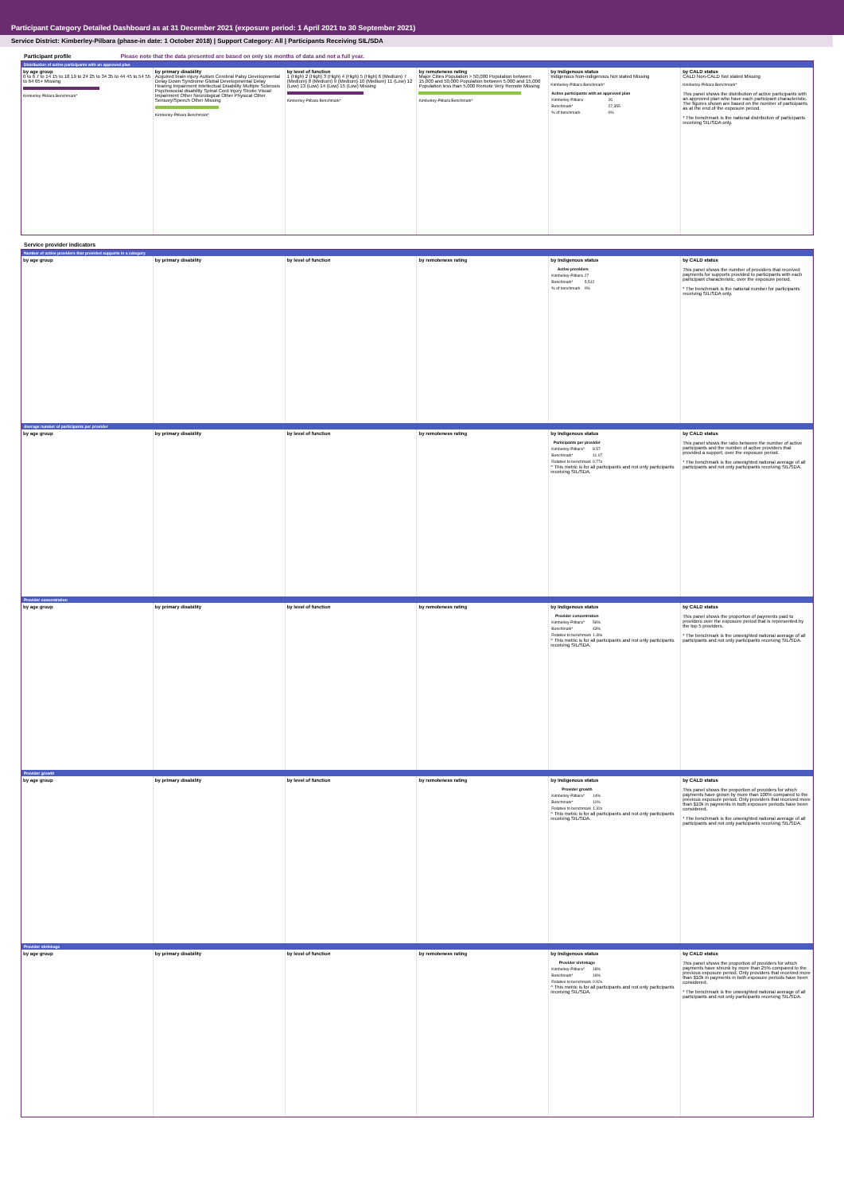Participant Category Detailed Dashboard as at 31 December 2021 (exposure period: 1 April 2021 to 30 September 2021)
Service District: Kimberley-Pilbara (phase-in date: 1 October 2018) | Support Category: All | Participants Receiving SIL/SDA
Participant profile Please note that the data presented are based on only six months of data and not a full year.
Distribution of active participants with an approved plan
by age group
0 to 6 7 to 14 15 to 18 19 to 24 25 to 34 35 to 44 45 to 54 55 to 64 65+ Missing
Kimberley-Pilbara Benchmark*
by primary disability
Acquired brain injury Autism Cerebral Palsy Developmental Delay Down Syndrome Global Developmental Delay Hearing Impairment Intellectual Disability Multiple Sclerosis Psychosocial disability Spinal Cord Injury Stroke Visual Impairment Other Neurological Other Physical Other Sensory/Speech Other Missing
Kimberley-Pilbara Benchmark*
by level of function
1 (High) 2 (High) 3 (High) 4 (High) 5 (High) 6 (Medium) 7 (Medium) 8 (Medium) 9 (Medium) 10 (Medium) 11 (Low) 12 (Low) 13 (Low) 14 (Low) 15 (Low) Missing
Kimberley-Pilbara Benchmark*
by remoteness rating
Major Cities Population > 50,000 Population between 15,000 and 50,000 Population between 5,000 and 15,000 Population less than 5,000 Remote Very Remote Missing
Kimberley-Pilbara Benchmark*
by Indigenous status
Indigenous Non-indigenous Not stated Missing
Kimberley-Pilbara Benchmark*
| Active participants with an approved plan | |
| --- | --- |
| Kimberley-Pilbara | 26 |
| Benchmark* | 27,355 |
| % of benchmark | 0% |
by CALD status
CALD Non-CALD Not stated Missing
Kimberley-Pilbara Benchmark*
This panel shows the distribution of active participants with an approved plan who have each participant characteristic. The figures shown are based on the number of participants as at the end of the exposure period.
* The benchmark is the national distribution of participants receiving SIL/SDA only.
Service provider indicators
Number of active providers that provided supports in a category
by age group by primary disability by level of function by remoteness rating by Indigenous status
| Active providers | |
| --- | --- |
| Kimberley-Pilbara | 27 |
| Benchmark* | 5,512 |
| % of benchmark | 0% |
by CALD status
This panel shows the number of providers that received payments for supports provided to participants with each participant characteristic, over the exposure period.
* The benchmark is the national number for participants receiving SIL/SDA only.
Average number of participants per provider
by age group by primary disability by level of function by remoteness rating by Indigenous status
| Participants per provider | |
| --- | --- |
| Kimberley-Pilbara^ | 8.57 |
| Benchmark* | 11.07 |
| Relative to benchmark | 0.77x |
^ This metric is for all participants and not only participants receiving SIL/SDA.
by CALD status
This panel shows the ratio between the number of active participants and the number of active providers that provided a support, over the exposure period.
* The benchmark is the unweighted national average of all participants and not only participants receiving SIL/SDA.
Provider concentration
by age group by primary disability by level of function by remoteness rating by Indigenous status
| Provider concentration | |
| --- | --- |
| Kimberley-Pilbara^ | 56% |
| Benchmark* | 43% |
| Relative to benchmark | 1.30x |
^ This metric is for all participants and not only participants receiving SIL/SDA.
by CALD status
This panel shows the proportion of payments paid to providers over the exposure period that is represented by the top 5 providers.
* The benchmark is the unweighted national average of all participants and not only participants receiving SIL/SDA.
Provider growth
by age group by primary disability by level of function by remoteness rating by Indigenous status
| Provider growth | |
| --- | --- |
| Kimberley-Pilbara^ | 14% |
| Benchmark* | 11% |
| Relative to benchmark | 1.32x |
^ This metric is for all participants and not only participants receiving SIL/SDA.
by CALD status
This panel shows the proportion of providers for which payments have grown by more than 100% compared to the previous exposure period. Only providers that received more than $10k in payments in both exposure periods have been considered.
* The benchmark is the unweighted national average of all participants and not only participants receiving SIL/SDA.
Provider shrinkage
by age group by primary disability by level of function by remoteness rating by Indigenous status
| Provider shrinkage | |
| --- | --- |
| Kimberley-Pilbara^ | 18% |
| Benchmark* | 19% |
| Relative to benchmark | 0.92x |
^ This metric is for all participants and not only participants receiving SIL/SDA.
by CALD status
This panel shows the proportion of providers for which payments have shrunk by more than 25% compared to the previous exposure period. Only providers that received more than $10k in payments in both exposure periods have been considered.
* The benchmark is the unweighted national average of all participants and not only participants receiving SIL/SDA.